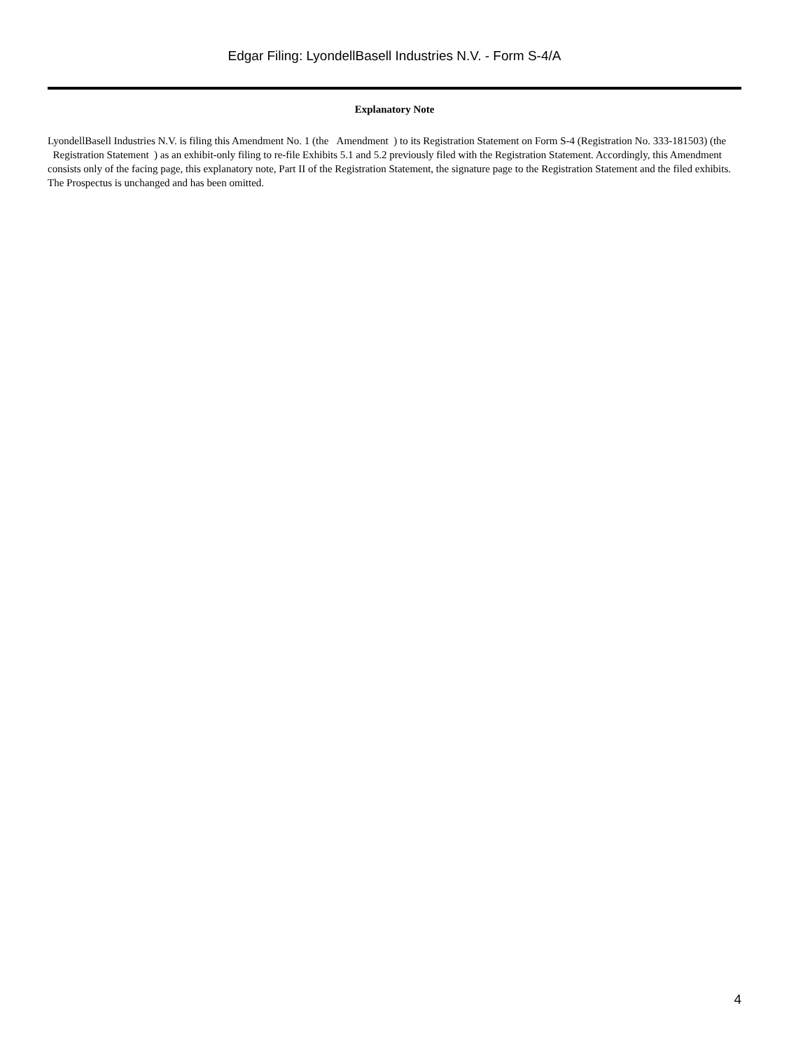Edgar Filing: LyondellBasell Industries N.V. - Form S-4/A
Explanatory Note
LyondellBasell Industries N.V. is filing this Amendment No. 1 (the Amendment ) to its Registration Statement on Form S-4 (Registration No. 333-181503) (the Registration Statement ) as an exhibit-only filing to re-file Exhibits 5.1 and 5.2 previously filed with the Registration Statement. Accordingly, this Amendment consists only of the facing page, this explanatory note, Part II of the Registration Statement, the signature page to the Registration Statement and the filed exhibits. The Prospectus is unchanged and has been omitted.
4